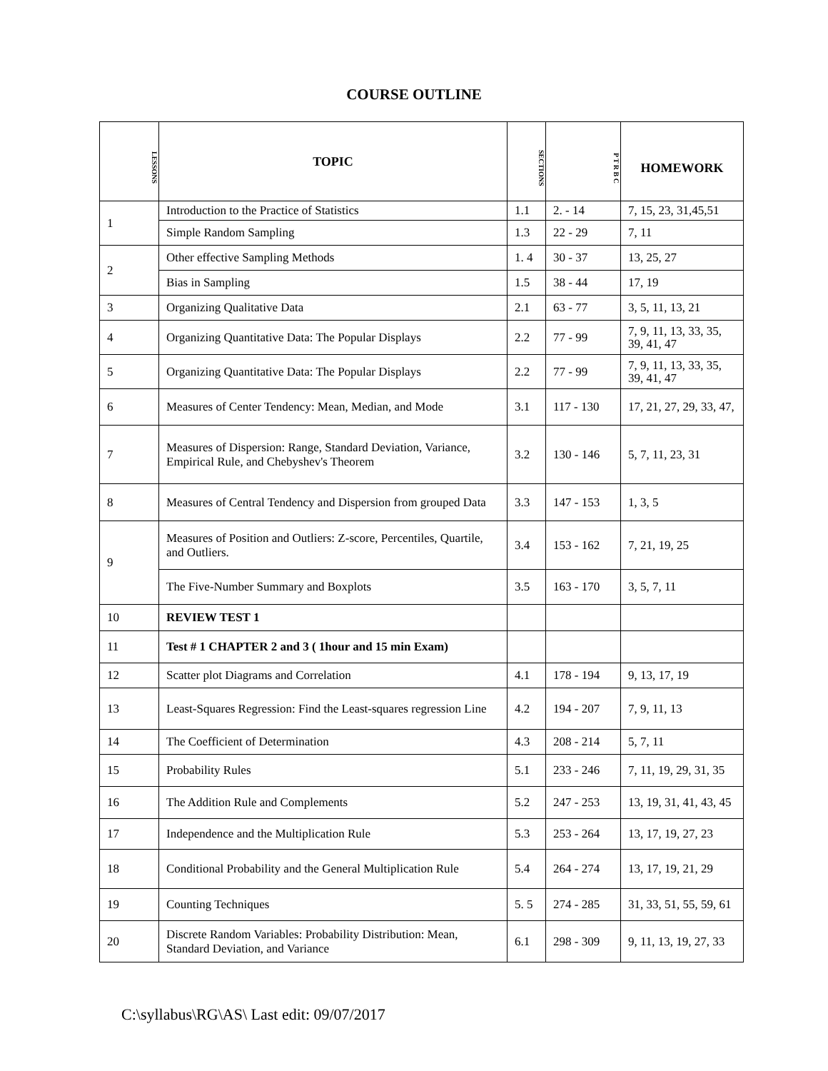COURSE OUTLINE
| LESSONS | TOPIC | SECTIONS | P T R B C | HOMEWORK |
| --- | --- | --- | --- | --- |
| 1 | Introduction to the Practice of Statistics | 1.1 | 2. - 14 | 7, 15, 23, 31,45,51 |
| | Simple Random Sampling | 1.3 | 22 - 29 | 7, 11 |
| 2 | Other effective Sampling Methods | 1. 4 | 30 - 37 | 13, 25, 27 |
| | Bias in Sampling | 1.5 | 38 - 44 | 17, 19 |
| 3 | Organizing Qualitative Data | 2.1 | 63 - 77 | 3, 5, 11, 13, 21 |
| 4 | Organizing Quantitative Data: The Popular Displays | 2.2 | 77 - 99 | 7, 9, 11, 13, 33, 35, 39, 41, 47 |
| 5 | Organizing Quantitative Data: The Popular Displays | 2.2 | 77 - 99 | 7, 9, 11, 13, 33, 35, 39, 41, 47 |
| 6 | Measures of Center Tendency: Mean, Median, and Mode | 3.1 | 117 - 130 | 17, 21, 27, 29, 33, 47, |
| 7 | Measures of Dispersion: Range, Standard Deviation, Variance, Empirical Rule, and Chebyshev's Theorem | 3.2 | 130 - 146 | 5, 7, 11, 23, 31 |
| 8 | Measures of Central Tendency and Dispersion from grouped Data | 3.3 | 147 - 153 | 1, 3, 5 |
| 9 | Measures of Position and Outliers: Z-score, Percentiles, Quartile, and Outliers. | 3.4 | 153 - 162 | 7, 21, 19, 25 |
| | The Five-Number Summary and Boxplots | 3.5 | 163 - 170 | 3, 5, 7, 11 |
| 10 | REVIEW TEST 1 | | | |
| 11 | Test # 1 CHAPTER 2 and 3 ( 1hour and 15 min Exam) | | | |
| 12 | Scatter plot Diagrams and Correlation | 4.1 | 178 - 194 | 9, 13, 17, 19 |
| 13 | Least-Squares Regression: Find the Least-squares regression Line | 4.2 | 194 - 207 | 7, 9, 11, 13 |
| 14 | The Coefficient of Determination | 4.3 | 208 - 214 | 5, 7, 11 |
| 15 | Probability Rules | 5.1 | 233 - 246 | 7, 11, 19, 29, 31, 35 |
| 16 | The Addition Rule and Complements | 5.2 | 247 - 253 | 13, 19, 31, 41, 43, 45 |
| 17 | Independence and the Multiplication Rule | 5.3 | 253 - 264 | 13, 17, 19, 27, 23 |
| 18 | Conditional Probability and the General Multiplication Rule | 5.4 | 264 - 274 | 13, 17, 19, 21, 29 |
| 19 | Counting Techniques | 5. 5 | 274 - 285 | 31, 33, 51, 55, 59, 61 |
| 20 | Discrete Random Variables: Probability Distribution: Mean, Standard Deviation, and Variance | 6.1 | 298 - 309 | 9, 11, 13, 19, 27, 33 |
C:\syllabus\RG\AS\ Last edit: 09/07/2017